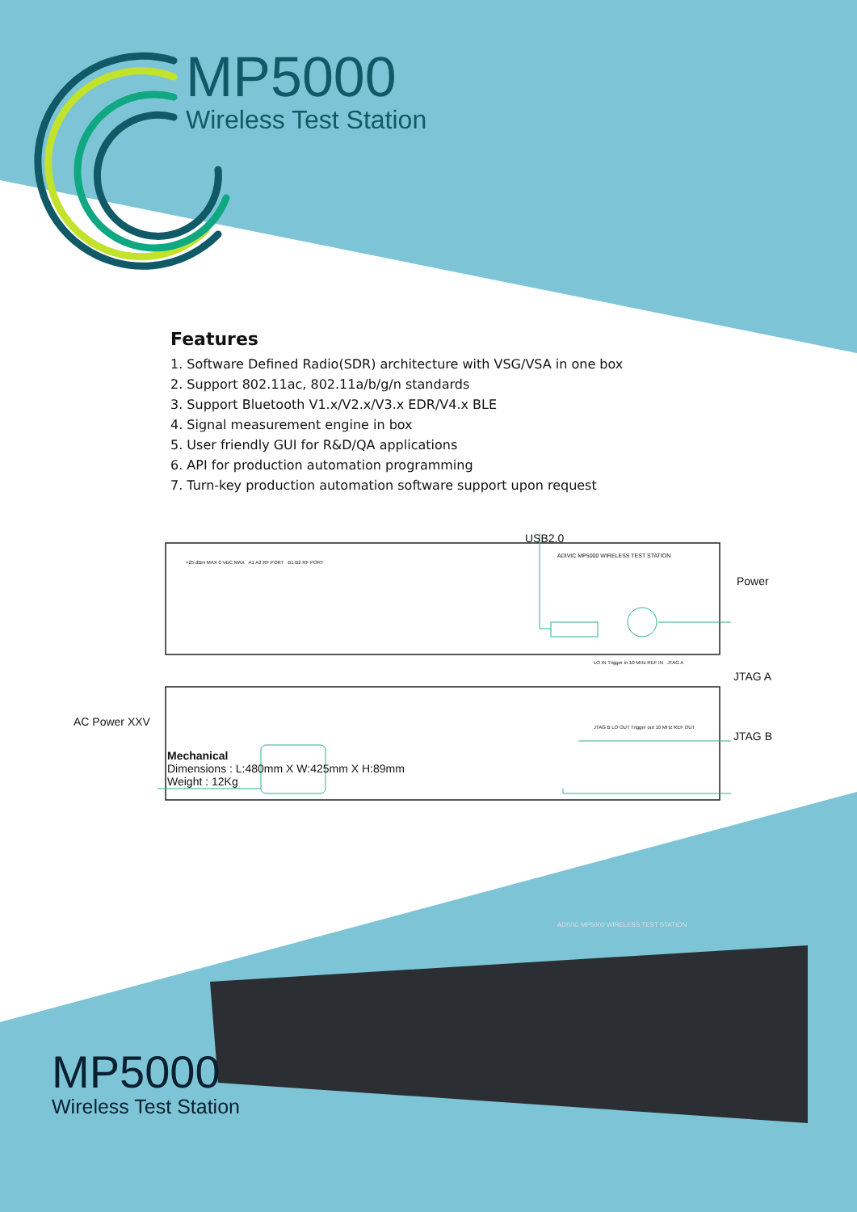MP5000
Wireless Test Station
Features
1. Software Defined Radio(SDR) architecture with VSG/VSA in one box
2. Support 802.11ac, 802.11a/b/g/n standards
3. Support Bluetooth V1.x/V2.x/V3.x EDR/V4.x BLE
4. Signal measurement engine in box
5. User friendly GUI for R&D/QA applications
6. API for production automation programming
7. Turn-key production automation software support upon request
USB2.0
ADIVIC MP5000 WIRELESS TEST STATION
+25 dBm MAX 0 VDC MAX A1 A2 RF PORT B1 B2 RF PORT
Power
LO IN Trigger in 10 MHz REF IN JTAG A
JTAG A
AC Power XXV
JTAG B LO OUT Trigger out 10 MHz REF OUT
JTAG B
Mechanical
Dimensions : L:480mm X W:425mm X H:89mm
Weight : 12Kg
ADIVIC MP5000 WIRELESS TEST STATION
MP5000
Wireless Test Station